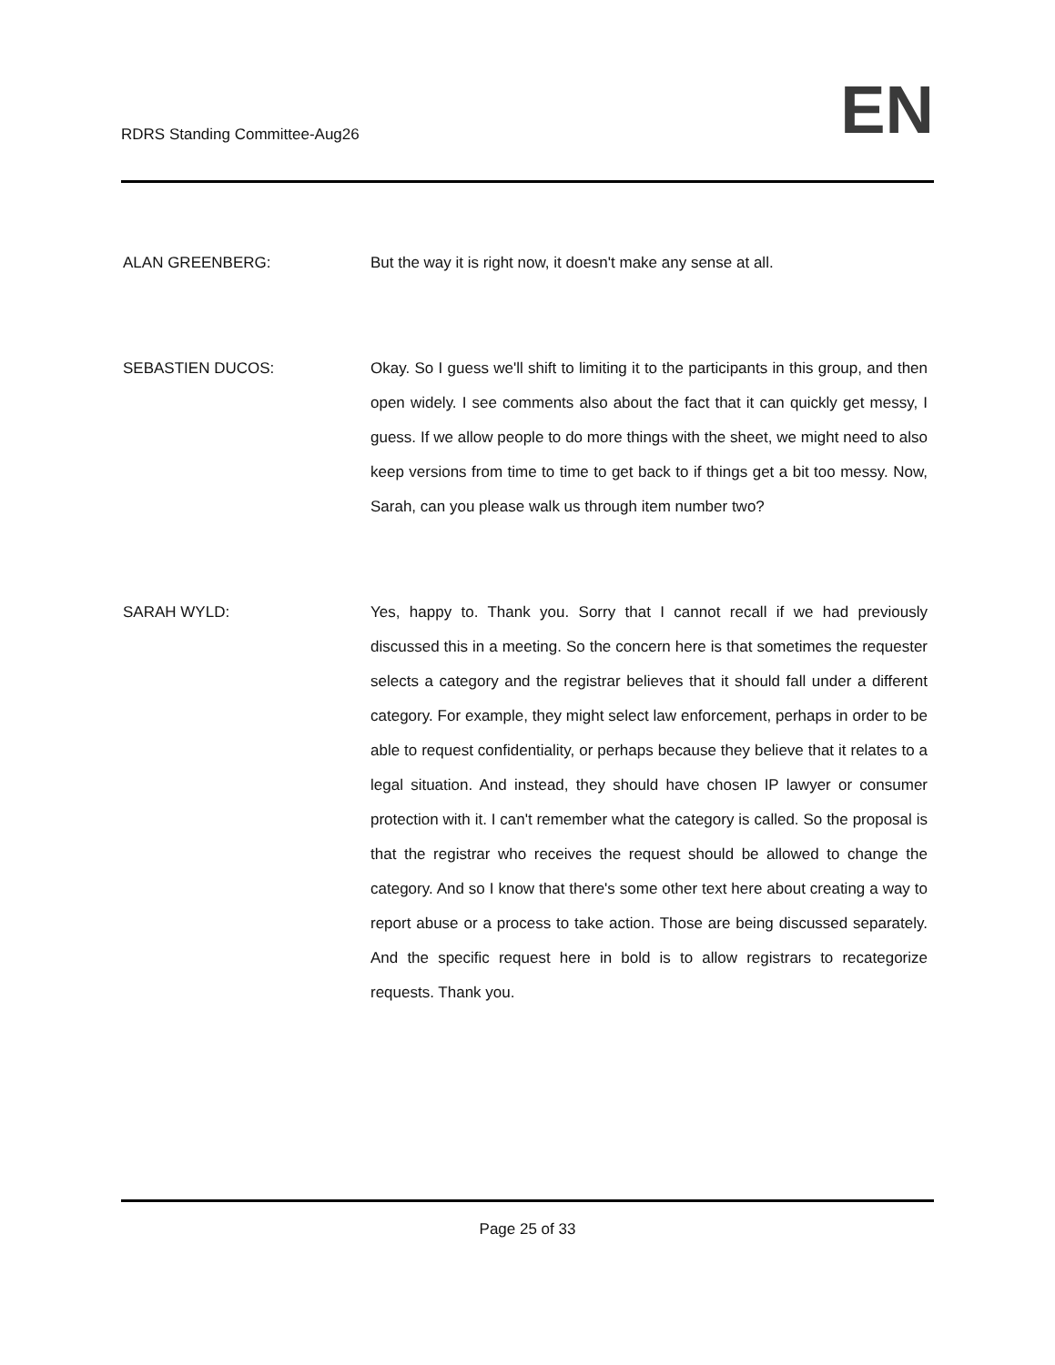RDRS Standing Committee-Aug26
EN
ALAN GREENBERG: But the way it is right now, it doesn't make any sense at all.
SEBASTIEN DUCOS: Okay. So I guess we'll shift to limiting it to the participants in this group, and then open widely. I see comments also about the fact that it can quickly get messy, I guess. If we allow people to do more things with the sheet, we might need to also keep versions from time to time to get back to if things get a bit too messy. Now, Sarah, can you please walk us through item number two?
SARAH WYLD: Yes, happy to. Thank you. Sorry that I cannot recall if we had previously discussed this in a meeting. So the concern here is that sometimes the requester selects a category and the registrar believes that it should fall under a different category. For example, they might select law enforcement, perhaps in order to be able to request confidentiality, or perhaps because they believe that it relates to a legal situation. And instead, they should have chosen IP lawyer or consumer protection with it. I can't remember what the category is called. So the proposal is that the registrar who receives the request should be allowed to change the category. And so I know that there's some other text here about creating a way to report abuse or a process to take action. Those are being discussed separately. And the specific request here in bold is to allow registrars to recategorize requests. Thank you.
Page 25 of 33